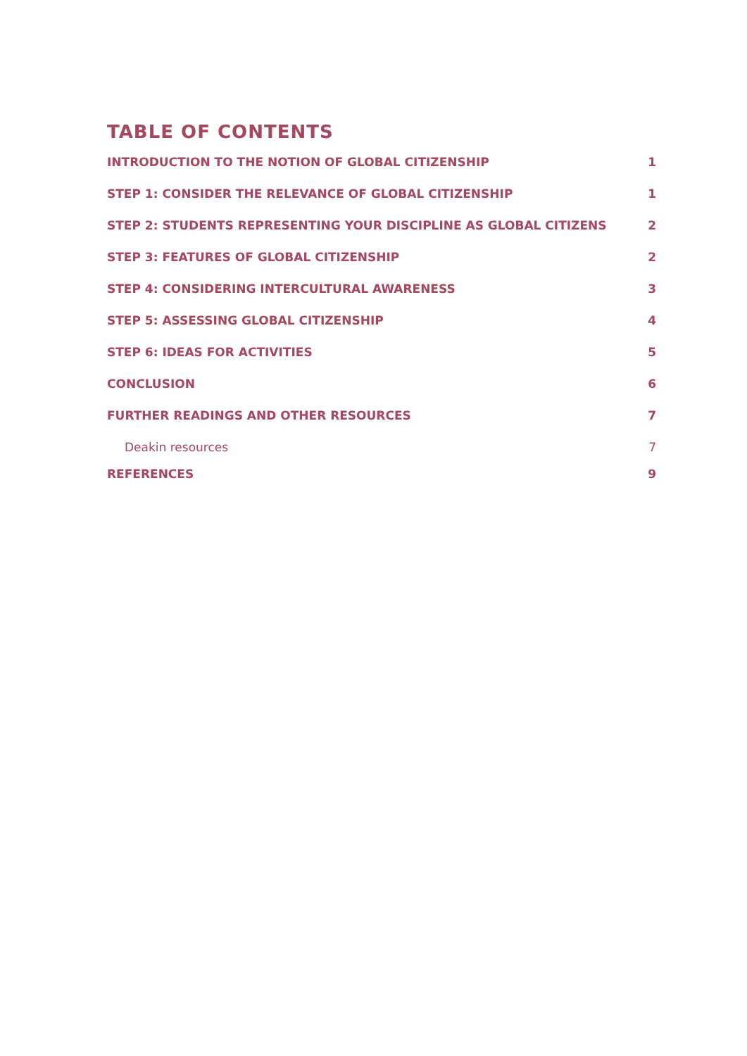TABLE OF CONTENTS
INTRODUCTION TO THE NOTION OF GLOBAL CITIZENSHIP 1
STEP 1: CONSIDER THE RELEVANCE OF GLOBAL CITIZENSHIP 1
STEP 2: STUDENTS REPRESENTING YOUR DISCIPLINE AS GLOBAL CITIZENS 2
STEP 3: FEATURES OF GLOBAL CITIZENSHIP 2
STEP 4: CONSIDERING INTERCULTURAL AWARENESS 3
STEP 5: ASSESSING GLOBAL CITIZENSHIP 4
STEP 6: IDEAS FOR ACTIVITIES 5
CONCLUSION 6
FURTHER READINGS AND OTHER RESOURCES 7
Deakin resources 7
REFERENCES 9